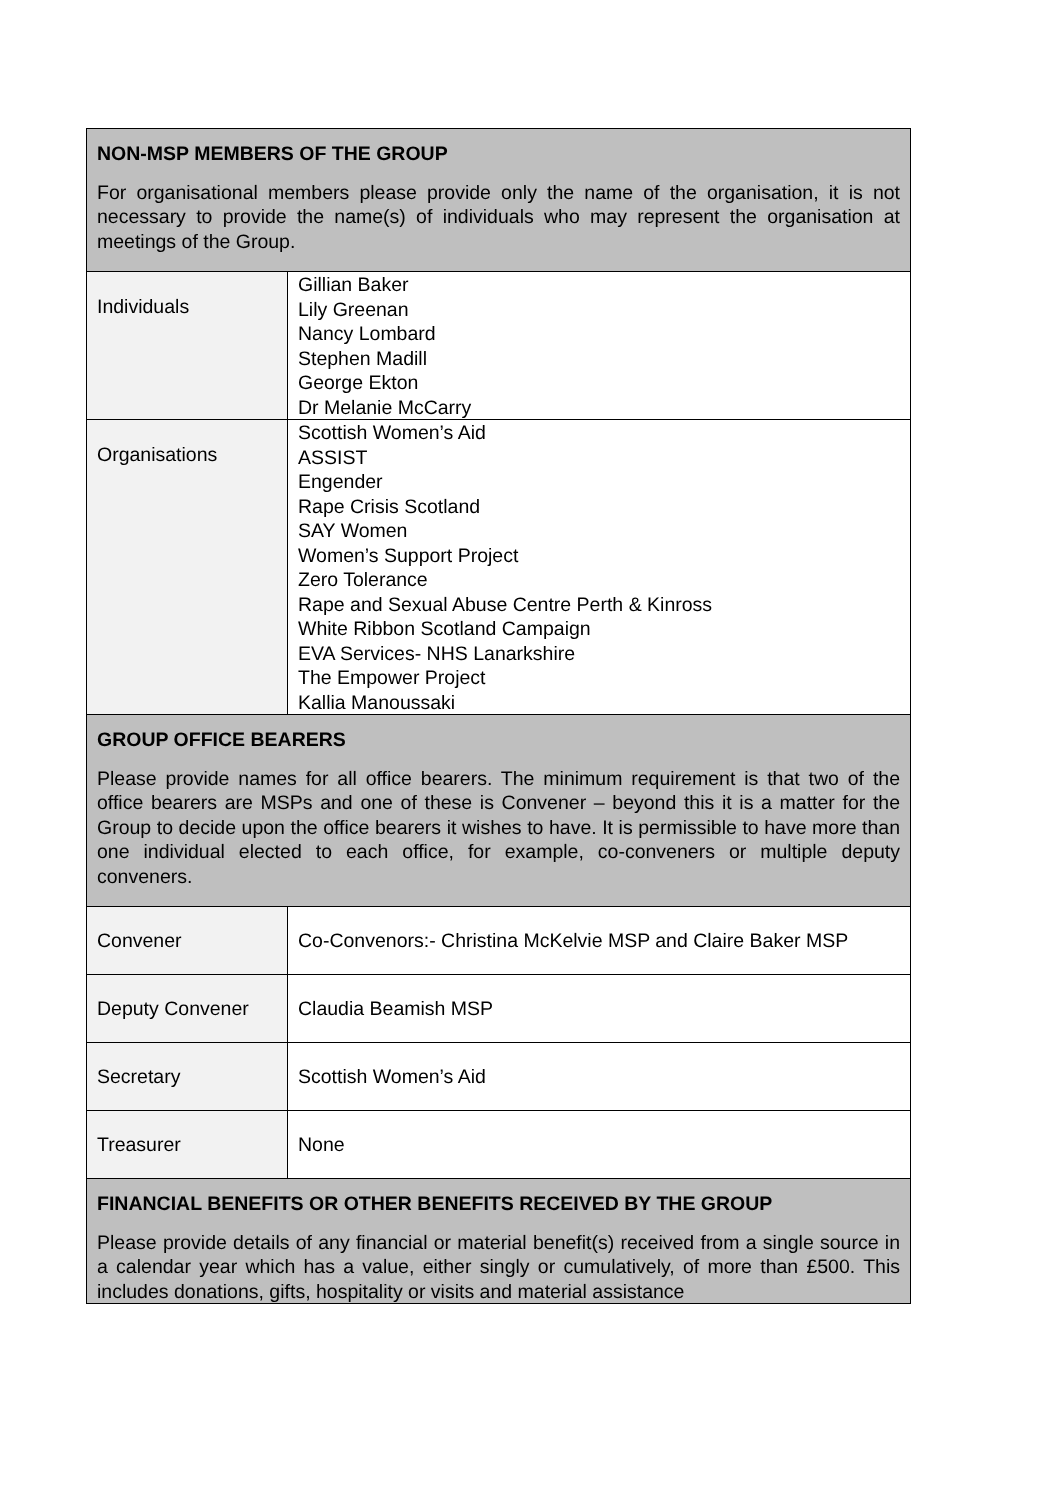| NON-MSP MEMBERS OF THE GROUP For organisational members please provide only the name of the organisation, it is not necessary to provide the name(s) of individuals who may represent the organisation at meetings of the Group. | |
| Individuals | Gillian Baker Lily Greenan Nancy Lombard Stephen Madill George Ekton Dr Melanie McCarry |
| Organisations | Scottish Women’s Aid ASSIST Engender Rape Crisis Scotland SAY Women Women’s Support Project Zero Tolerance Rape and Sexual Abuse Centre Perth & Kinross White Ribbon Scotland Campaign EVA Services- NHS Lanarkshire The Empower Project Kallia Manoussaki |
| GROUP OFFICE BEARERS Please provide names for all office bearers. The minimum requirement is that two of the office bearers are MSPs and one of these is Convener – beyond this it is a matter for the Group to decide upon the office bearers it wishes to have. It is permissible to have more than one individual elected to each office, for example, co-conveners or multiple deputy conveners. | |
| Convener | Co-Convenors:- Christina McKelvie MSP and Claire Baker MSP |
| Deputy Convener | Claudia Beamish MSP |
| Secretary | Scottish Women’s Aid |
| Treasurer | None |
| FINANCIAL BENEFITS OR OTHER BENEFITS RECEIVED BY THE GROUP Please provide details of any financial or material benefit(s) received from a single source in a calendar year which has a value, either singly or cumulatively, of more than £500. This includes donations, gifts, hospitality or visits and material assistance | |